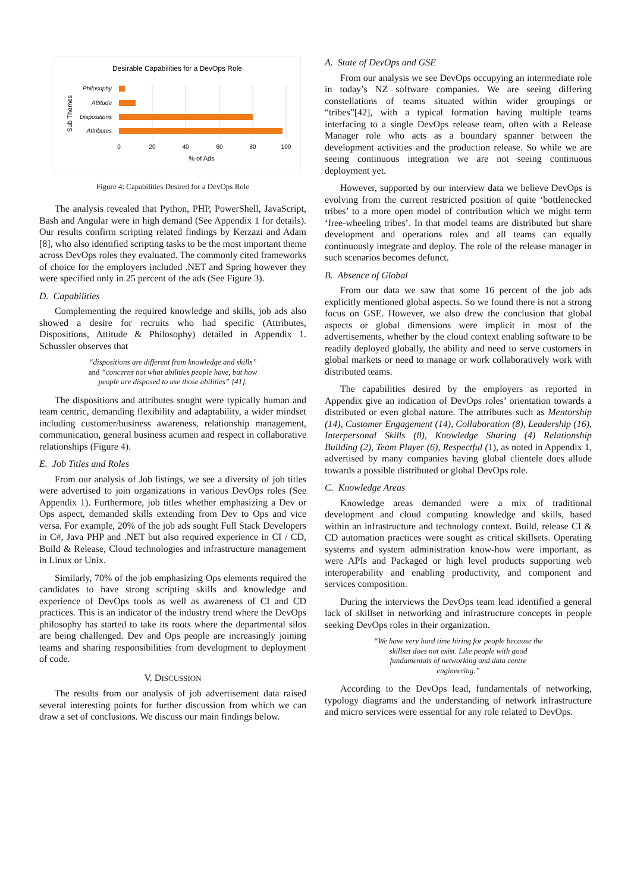Desirable Capabilities for a DevOps Role
Sub Themes
Philosophy
Attitude
Dispositions
Attributes
0
20
40
60
80
100
% of Ads
Figure 4: Capabilities Desired for a DevOps Role
The analysis revealed that Python, PHP, PowerShell, JavaScript, Bash and Angular were in high demand (See Appendix 1 for details). Our results confirm scripting related findings by Kerzazi and Adam [8], who also identified scripting tasks to be the most important theme across DevOps roles they evaluated. The commonly cited frameworks of choice for the employers included .NET and Spring however they were specified only in 25 percent of the ads (See Figure 3).
D. Capabilities
Complementing the required knowledge and skills, job ads also showed a desire for recruits who had specific (Attributes, Dispositions, Attitude & Philosophy) detailed in Appendix 1. Schussler observes that
“dispositions are different from knowledge and skills” and “concerns not what abilities people have, but how people are disposed to use those abilities” [41].
The dispositions and attributes sought were typically human and team centric, demanding flexibility and adaptability, a wider mindset including customer/business awareness, relationship management, communication, general business acumen and respect in collaborative relationships (Figure 4).
E. Job Titles and Roles
From our analysis of Job listings, we see a diversity of job titles were advertised to join organizations in various DevOps roles (See Appendix 1). Furthermore, job titles whether emphasizing a Dev or Ops aspect, demanded skills extending from Dev to Ops and vice versa. For example, 20% of the job ads sought Full Stack Developers in C#, Java PHP and .NET but also required experience in CI / CD, Build & Release, Cloud technologies and infrastructure management in Linux or Unix.
Similarly, 70% of the job emphasizing Ops elements required the candidates to have strong scripting skills and knowledge and experience of DevOps tools as well as awareness of CI and CD practices. This is an indicator of the industry trend where the DevOps philosophy has started to take its roots where the departmental silos are being challenged. Dev and Ops people are increasingly joining teams and sharing responsibilities from development to deployment of code.
V. DISCUSSION
The results from our analysis of job advertisement data raised several interesting points for further discussion from which we can draw a set of conclusions. We discuss our main findings below.
A. State of DevOps and GSE
From our analysis we see DevOps occupying an intermediate role in today’s NZ software companies. We are seeing differing constellations of teams situated within wider groupings or “tribes”[42], with a typical formation having multiple teams interfacing to a single DevOps release team, often with a Release Manager role who acts as a boundary spanner between the development activities and the production release. So while we are seeing continuous integration we are not seeing continuous deployment yet.
However, supported by our interview data we believe DevOps is evolving from the current restricted position of quite ‘bottlenecked tribes’ to a more open model of contribution which we might term ‘free-wheeling tribes’. In that model teams are distributed but share development and operations roles and all teams can equally continuously integrate and deploy. The role of the release manager in such scenarios becomes defunct.
B. Absence of Global
From our data we saw that some 16 percent of the job ads explicitly mentioned global aspects. So we found there is not a strong focus on GSE. However, we also drew the conclusion that global aspects or global dimensions were implicit in most of the advertisements, whether by the cloud context enabling software to be readily deployed globally, the ability and need to serve customers in global markets or need to manage or work collaboratively work with distributed teams.
The capabilities desired by the employers as reported in Appendix give an indication of DevOps roles’ orientation towards a distributed or even global nature. The attributes such as Mentorship (14), Customer Engagement (14), Collaboration (8), Leadership (16), Interpersonal Skills (8), Knowledge Sharing (4) Relationship Building (2), Team Player (6), Respectful (1), as noted in Appendix 1, advertised by many companies having global clientele does allude towards a possible distributed or global DevOps role.
C. Knowledge Areas
Knowledge areas demanded were a mix of traditional development and cloud computing knowledge and skills, based within an infrastructure and technology context. Build, release CI & CD automation practices were sought as critical skillsets. Operating systems and system administration know-how were important, as were APIs and Packaged or high level products supporting web interoperability and enabling productivity, and component and services composition.
During the interviews the DevOps team lead identified a general lack of skillset in networking and infrastructure concepts in people seeking DevOps roles in their organization.
“We have very hard time hiring for people because the skillset does not exist. Like people with good fundamentals of networking and data centre engineering.”
According to the DevOps lead, fundamentals of networking, typology diagrams and the understanding of network infrastructure and micro services were essential for any role related to DevOps.